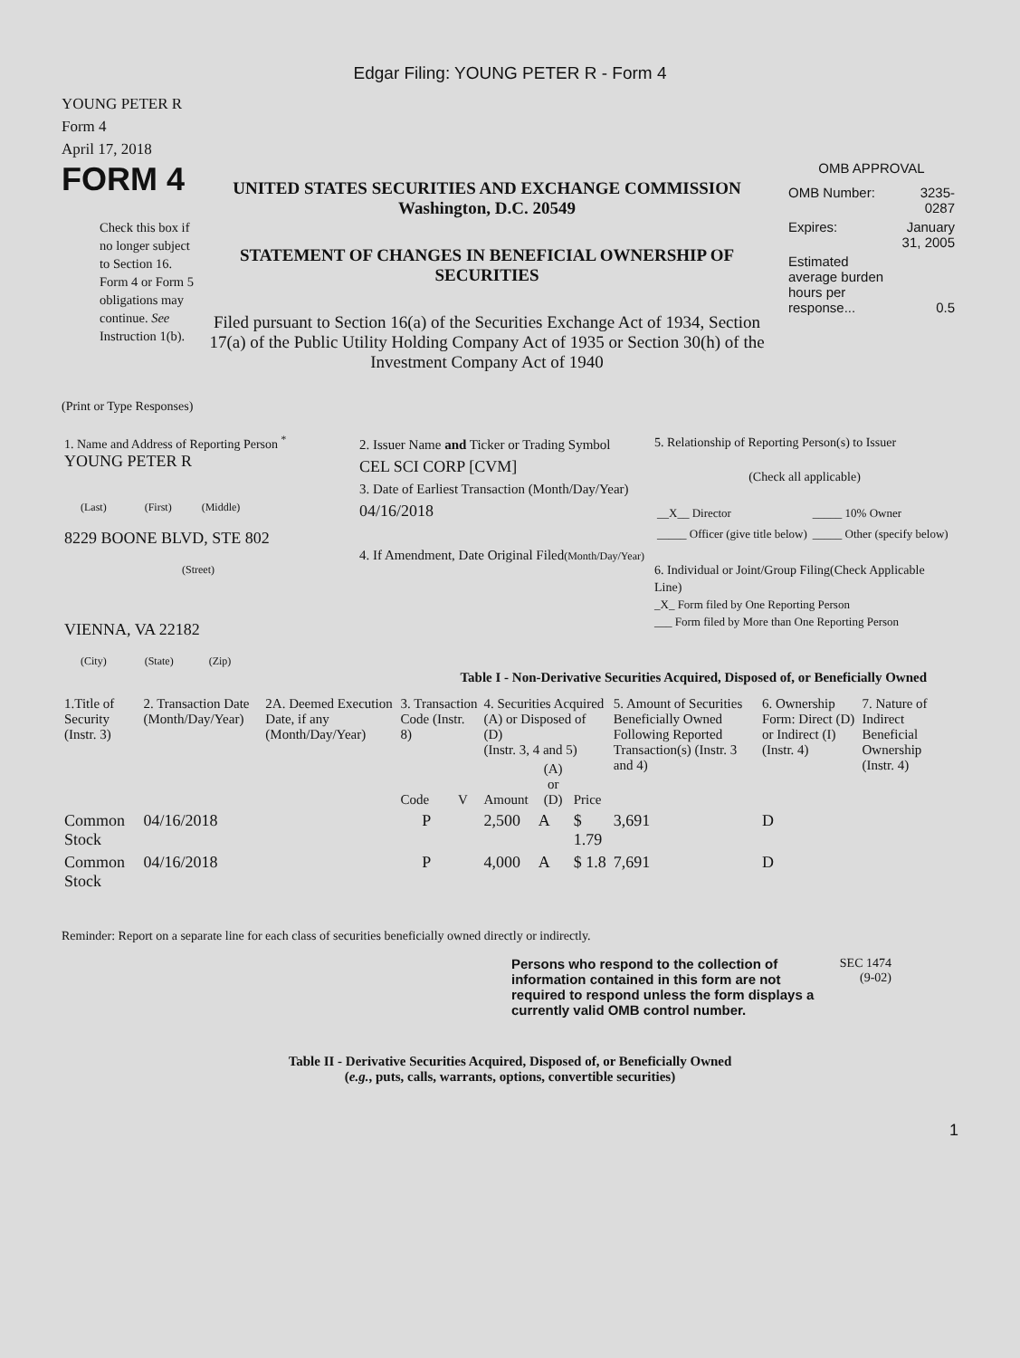Edgar Filing: YOUNG PETER R - Form 4
YOUNG PETER R
Form 4
April 17, 2018
FORM 4
Check this box if no longer subject to Section 16. Form 4 or Form 5 obligations may continue. See Instruction 1(b).
UNITED STATES SECURITIES AND EXCHANGE COMMISSION
Washington, D.C. 20549
STATEMENT OF CHANGES IN BENEFICIAL OWNERSHIP OF SECURITIES
Filed pursuant to Section 16(a) of the Securities Exchange Act of 1934, Section 17(a) of the Public Utility Holding Company Act of 1935 or Section 30(h) of the Investment Company Act of 1940
OMB APPROVAL
| OMB Number: | 3235-0287 |
| Expires: | January 31, 2005 |
| Estimated average burden hours per response... | 0.5 |
(Print or Type Responses)
| 1. Name and Address of Reporting Person <sup>*</sup> YOUNG PETER R (Last) (First) (Middle) 8229 BOONE BLVD, STE 802 (Street) VIENNA, VA 22182 (City) (State) (Zip) | 2. Issuer Name and Ticker or Trading Symbol CEL SCI CORP [CVM] 3. Date of Earliest Transaction (Month/Day/Year) 04/16/2018 4. If Amendment, Date Original Filed (Month/Day/Year) | 5. Relationship of Reporting Person(s) to Issuer (Check all applicable) / __X__ Director / _____ 10% Owner / / _____ Officer (give title below) / _____ Other (specify below) / 6. Individual or Joint/Group Filing(Check Applicable Line) _X_ Form filed by One Reporting Person ___ Form filed by More than One Reporting Person |
Table I - Non-Derivative Securities Acquired, Disposed of, or Beneficially Owned
| 1.Title of Security (Instr. 3) | 2. Transaction Date (Month/Day/Year) | 2A. Deemed Execution Date, if any (Month/Day/Year) | 3. Transaction Code (Instr. 8) | | 4. Securities Acquired (A) or Disposed of (D) (Instr. 3, 4 and 5) | | | 5. Amount of Securities Beneficially Owned Following Reported Transaction(s) (Instr. 3 and 4) | 6. Ownership Form: Direct (D) or Indirect (I) (Instr. 4) | 7. Nature of Indirect Beneficial Ownership (Instr. 4) |
| --- | --- | --- | --- | --- | --- | --- | --- | --- | --- | --- |
| | | | Code | V | Amount | (A) or (D) | Price | | | |
| Common Stock | 04/16/2018 | | P | | 2,500 | A | $ 1.79 | 3,691 | D | |
| Common Stock | 04/16/2018 | | P | | 4,000 | A | $ 1.8 | 7,691 | D | |
Reminder: Report on a separate line for each class of securities beneficially owned directly or indirectly.
Persons who respond to the collection of information contained in this form are not required to respond unless the form displays a currently valid OMB control number.
SEC 1474
(9-02)
Table II - Derivative Securities Acquired, Disposed of, or Beneficially Owned
(e.g., puts, calls, warrants, options, convertible securities)
1